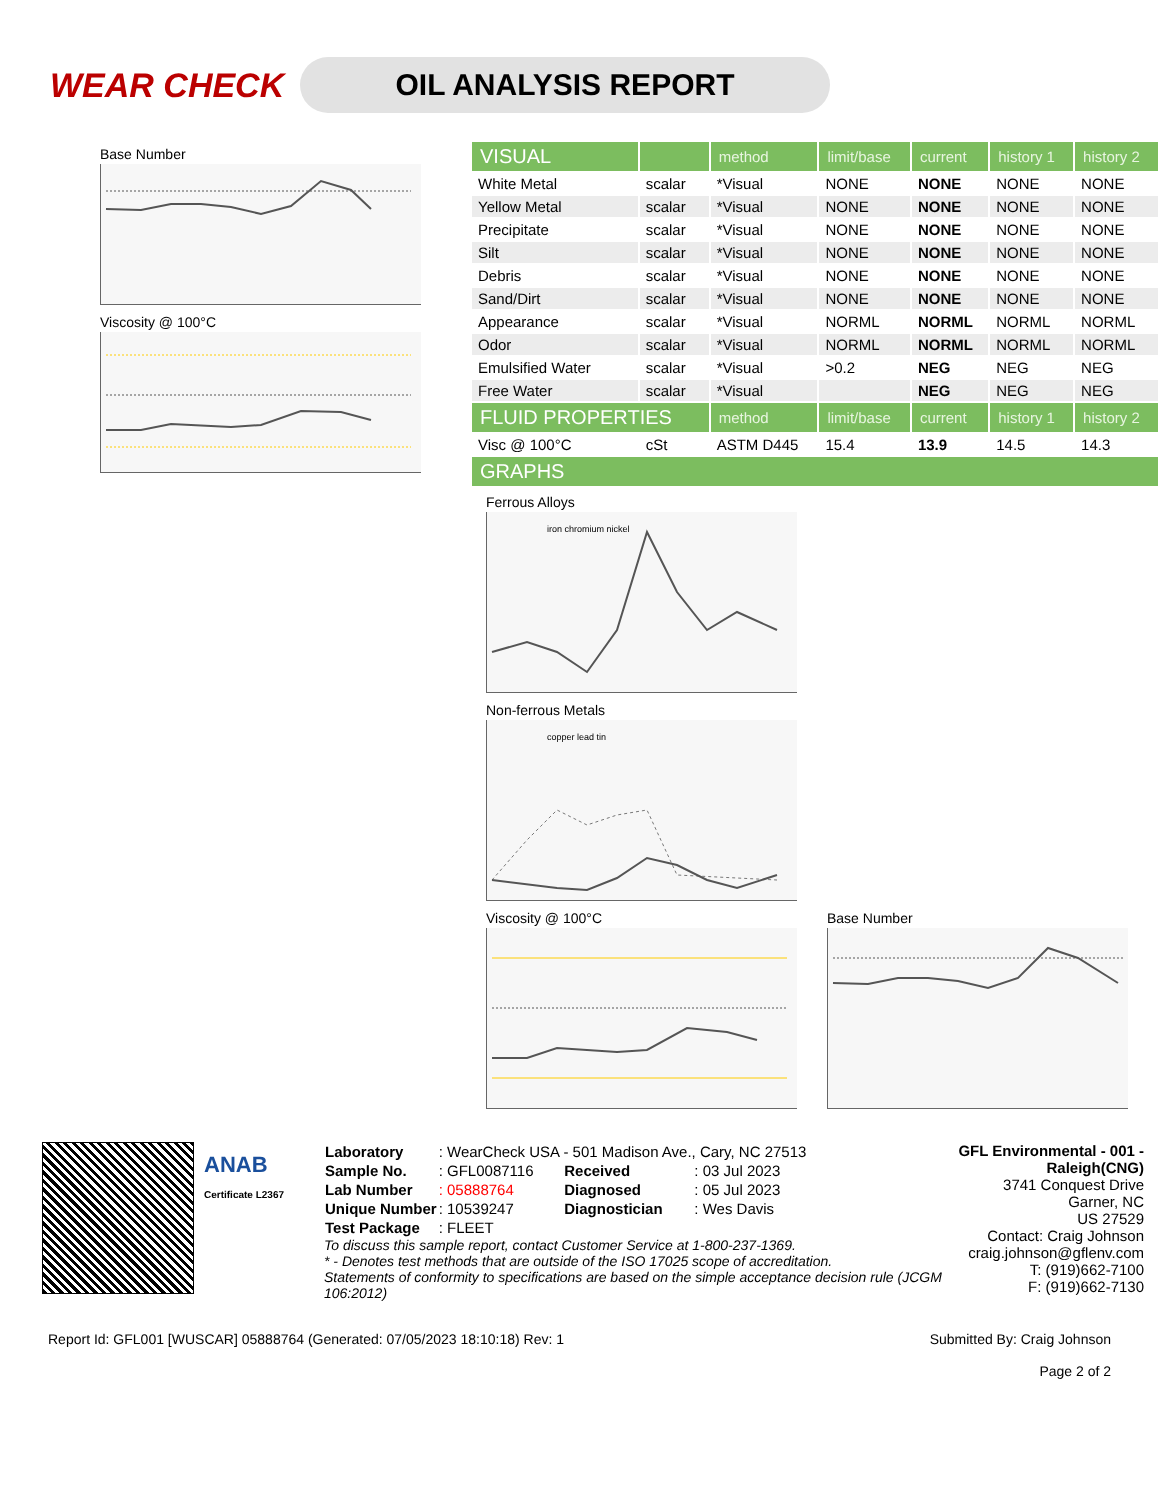WEAR CHECK
OIL ANALYSIS REPORT
Base Number
Viscosity @ 100°C
| VISUAL | | method | limit/base | current | history 1 | history 2 |
| --- | --- | --- | --- | --- | --- | --- |
| White Metal | scalar | *Visual | NONE | NONE | NONE | NONE |
| Yellow Metal | scalar | *Visual | NONE | NONE | NONE | NONE |
| Precipitate | scalar | *Visual | NONE | NONE | NONE | NONE |
| Silt | scalar | *Visual | NONE | NONE | NONE | NONE |
| Debris | scalar | *Visual | NONE | NONE | NONE | NONE |
| Sand/Dirt | scalar | *Visual | NONE | NONE | NONE | NONE |
| Appearance | scalar | *Visual | NORML | NORML | NORML | NORML |
| Odor | scalar | *Visual | NORML | NORML | NORML | NORML |
| Emulsified Water | scalar | *Visual | >0.2 | NEG | NEG | NEG |
| Free Water | scalar | *Visual | | NEG | NEG | NEG |
| FLUID PROPERTIES | | method | limit/base | current | history 1 | history 2 |
| Visc @ 100°C | cSt | ASTM D445 | 15.4 | 13.9 | 14.5 | 14.3 |
| GRAPHS | | | | | | |
Ferrous Alloys
iron chromium nickel
Non-ferrous Metals
copper lead tin
Viscosity @ 100°C Base Number
ANAB
Certificate L2367
| Laboratory | : WearCheck USA - 501 Madison Ave., Cary, NC 27513 | | |
| Sample No. | : GFL0087116 | Received | : 03 Jul 2023 |
| Lab Number | : 05888764 | Diagnosed | : 05 Jul 2023 |
| Unique Number | : 10539247 | Diagnostician | : Wes Davis |
| Test Package | : FLEET | | |
To discuss this sample report, contact Customer Service at 1-800-237-1369.
* - Denotes test methods that are outside of the ISO 17025 scope of accreditation.
Statements of conformity to specifications are based on the simple acceptance decision rule (JCGM 106:2012)
GFL Environmental - 001 - Raleigh(CNG)
3741 Conquest Drive
Garner, NC
US 27529
Contact: Craig Johnson
craig.johnson@gflenv.com
T: (919)662-7100
F: (919)662-7130
Report Id: GFL001 [WUSCAR] 05888764 (Generated: 07/05/2023 18:10:18) Rev: 1 Submitted By: Craig Johnson
Page 2 of 2